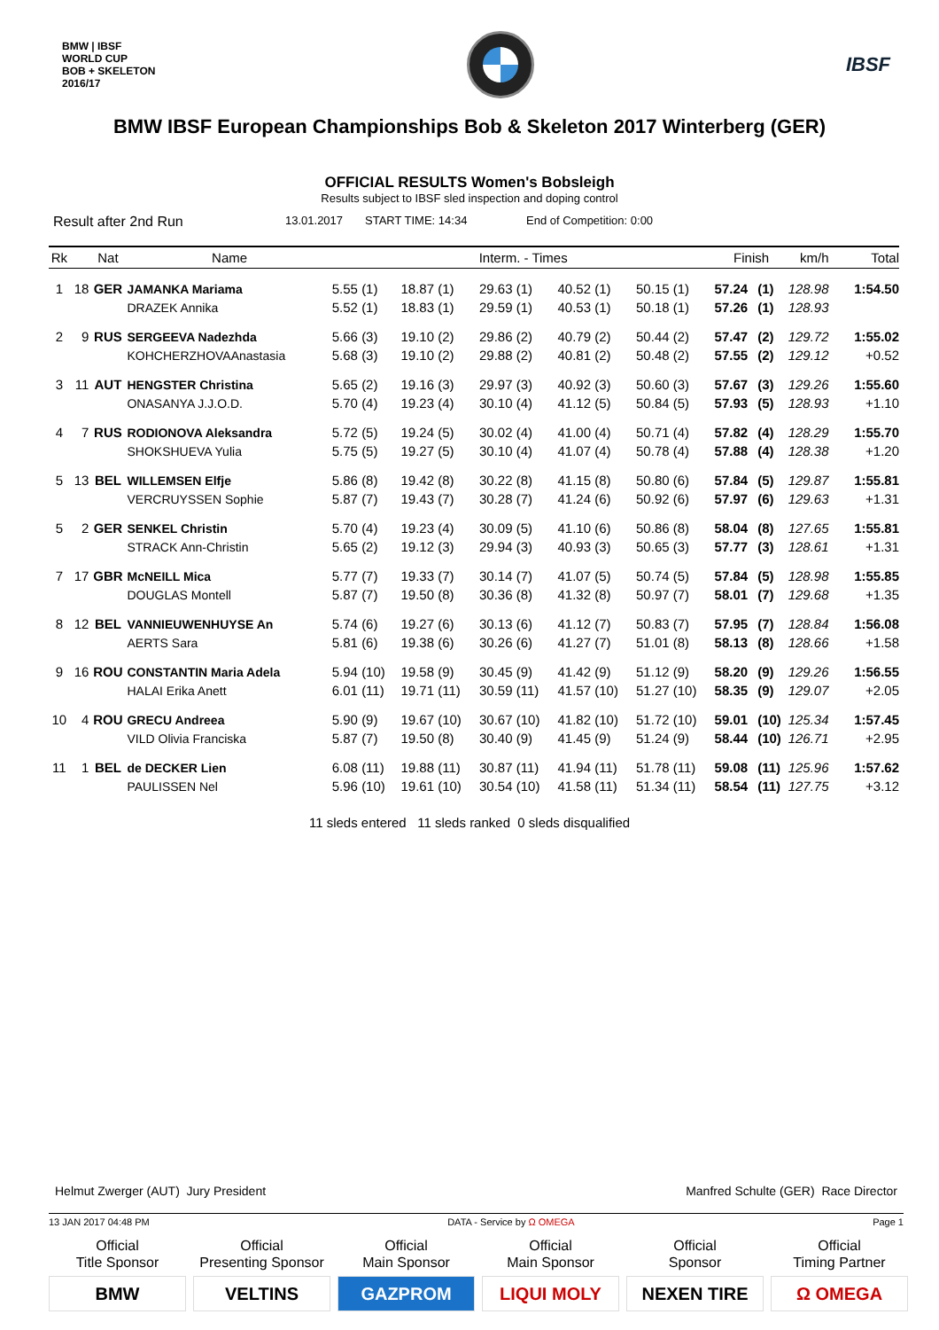BMW | IBSF
WORLD CUP
BOB + SKELETON
2016/17
IBSF
BMW IBSF European Championships Bob & Skeleton 2017 Winterberg (GER)
OFFICIAL RESULTS Women's Bobsleigh
Results subject to IBSF sled inspection and doping control
Result after 2nd Run 13.01.2017 START TIME: 14:34 End of Competition: 0:00
| Rk | | Nat | Name | Interm. - Times | | | | | Finish | | km/h | Total |
| --- | --- | --- | --- | --- | --- | --- | --- | --- | --- | --- | --- | --- |
| 1 | 18 | GER | JAMANKA Mariama | 5.55 (1) | 18.87 (1) | 29.63 (1) | 40.52 (1) | 50.15 (1) | 57.24 | (1) | 128.98 | 1:54.50 |
| | | | DRAZEK Annika | 5.52 (1) | 18.83 (1) | 29.59 (1) | 40.53 (1) | 50.18 (1) | 57.26 | (1) | 128.93 | |
| 2 | 9 | RUS | SERGEEVA Nadezhda | 5.66 (3) | 19.10 (2) | 29.86 (2) | 40.79 (2) | 50.44 (2) | 57.47 | (2) | 129.72 | 1:55.02 |
| | | | KOHCHERZHOVAAnastasia | 5.68 (3) | 19.10 (2) | 29.88 (2) | 40.81 (2) | 50.48 (2) | 57.55 | (2) | 129.12 | +0.52 |
| 3 | 11 | AUT | HENGSTER Christina | 5.65 (2) | 19.16 (3) | 29.97 (3) | 40.92 (3) | 50.60 (3) | 57.67 | (3) | 129.26 | 1:55.60 |
| | | | ONASANYA J.J.O.D. | 5.70 (4) | 19.23 (4) | 30.10 (4) | 41.12 (5) | 50.84 (5) | 57.93 | (5) | 128.93 | +1.10 |
| 4 | 7 | RUS | RODIONOVA Aleksandra | 5.72 (5) | 19.24 (5) | 30.02 (4) | 41.00 (4) | 50.71 (4) | 57.82 | (4) | 128.29 | 1:55.70 |
| | | | SHOKSHUEVA Yulia | 5.75 (5) | 19.27 (5) | 30.10 (4) | 41.07 (4) | 50.78 (4) | 57.88 | (4) | 128.38 | +1.20 |
| 5 | 13 | BEL | WILLEMSEN Elfje | 5.86 (8) | 19.42 (8) | 30.22 (8) | 41.15 (8) | 50.80 (6) | 57.84 | (5) | 129.87 | 1:55.81 |
| | | | VERCRUYSSEN Sophie | 5.87 (7) | 19.43 (7) | 30.28 (7) | 41.24 (6) | 50.92 (6) | 57.97 | (6) | 129.63 | +1.31 |
| 5 | 2 | GER | SENKEL Christin | 5.70 (4) | 19.23 (4) | 30.09 (5) | 41.10 (6) | 50.86 (8) | 58.04 | (8) | 127.65 | 1:55.81 |
| | | | STRACK Ann-Christin | 5.65 (2) | 19.12 (3) | 29.94 (3) | 40.93 (3) | 50.65 (3) | 57.77 | (3) | 128.61 | +1.31 |
| 7 | 17 | GBR | McNEILL Mica | 5.77 (7) | 19.33 (7) | 30.14 (7) | 41.07 (5) | 50.74 (5) | 57.84 | (5) | 128.98 | 1:55.85 |
| | | | DOUGLAS Montell | 5.87 (7) | 19.50 (8) | 30.36 (8) | 41.32 (8) | 50.97 (7) | 58.01 | (7) | 129.68 | +1.35 |
| 8 | 12 | BEL | VANNIEUWENHUYSE An | 5.74 (6) | 19.27 (6) | 30.13 (6) | 41.12 (7) | 50.83 (7) | 57.95 | (7) | 128.84 | 1:56.08 |
| | | | AERTS Sara | 5.81 (6) | 19.38 (6) | 30.26 (6) | 41.27 (7) | 51.01 (8) | 58.13 | (8) | 128.66 | +1.58 |
| 9 | 16 | ROU | CONSTANTIN Maria Adela | 5.94 (10) | 19.58 (9) | 30.45 (9) | 41.42 (9) | 51.12 (9) | 58.20 | (9) | 129.26 | 1:56.55 |
| | | | HALAI Erika Anett | 6.01 (11) | 19.71 (11) | 30.59 (11) | 41.57 (10) | 51.27 (10) | 58.35 | (9) | 129.07 | +2.05 |
| 10 | 4 | ROU | GRECU Andreea | 5.90 (9) | 19.67 (10) | 30.67 (10) | 41.82 (10) | 51.72 (10) | 59.01 | (10) | 125.34 | 1:57.45 |
| | | | VILD Olivia Franciska | 5.87 (7) | 19.50 (8) | 30.40 (9) | 41.45 (9) | 51.24 (9) | 58.44 | (10) | 126.71 | +2.95 |
| 11 | 1 | BEL | de DECKER Lien | 6.08 (11) | 19.88 (11) | 30.87 (11) | 41.94 (11) | 51.78 (11) | 59.08 | (11) | 125.96 | 1:57.62 |
| | | | PAULISSEN Nel | 5.96 (10) | 19.61 (10) | 30.54 (10) | 41.58 (11) | 51.34 (11) | 58.54 | (11) | 127.75 | +3.12 |
11 sleds entered 11 sleds ranked 0 sleds disqualified
Helmut Zwerger (AUT) Jury President Manfred Schulte (GER) Race Director
13 JAN 2017 04:48 PM DATA - Service by Ω OMEGA Page 1
Official
Title Sponsor
BMW
Official
Presenting Sponsor
VELTINS
Official
Main Sponsor
GAZPROM
Official
Main Sponsor
LIQUI MOLY
Official
Sponsor
NEXEN TIRE
Official
Timing Partner
Ω OMEGA